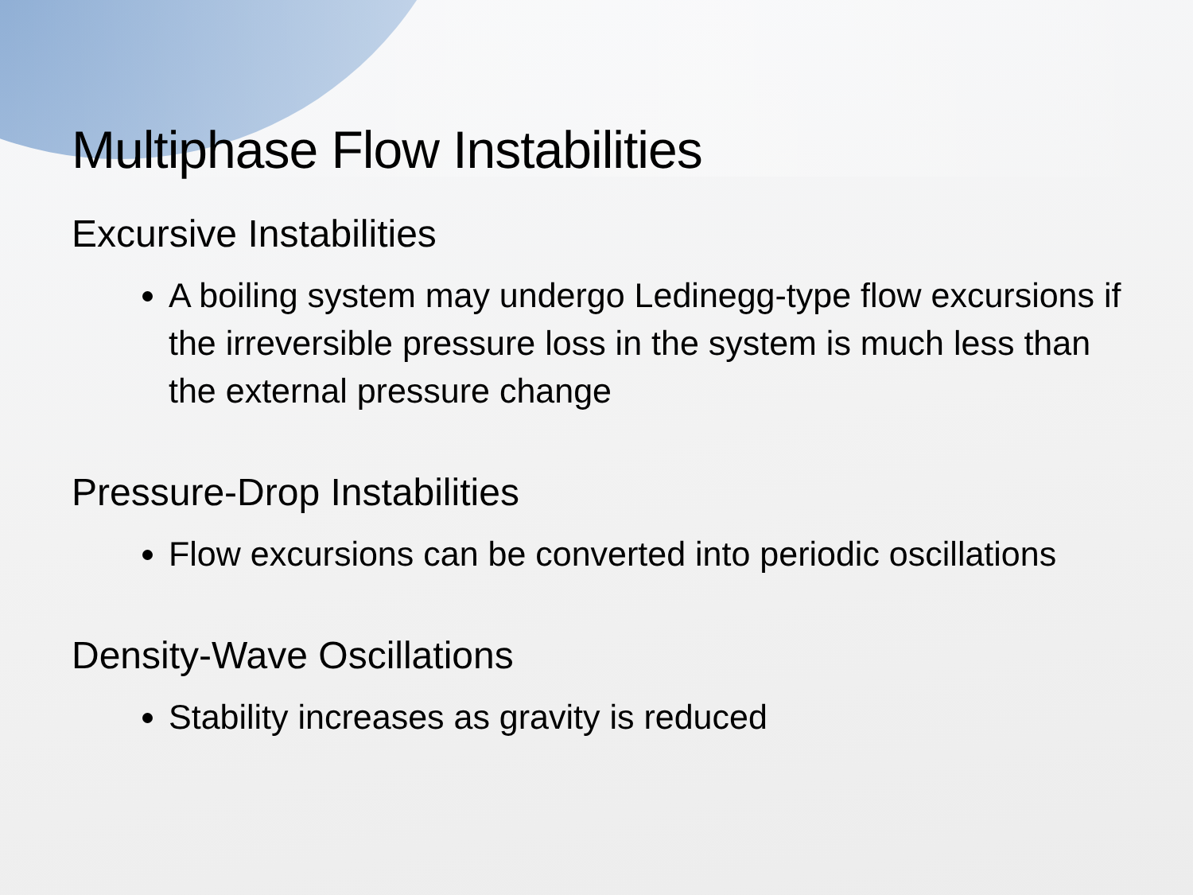Multiphase Flow Instabilities
Excursive Instabilities
A boiling system may undergo Ledinegg-type flow excursions if the irreversible pressure loss in the system is much less than the external pressure change
Pressure-Drop Instabilities
Flow excursions can be converted into periodic oscillations
Density-Wave Oscillations
Stability increases as gravity is reduced